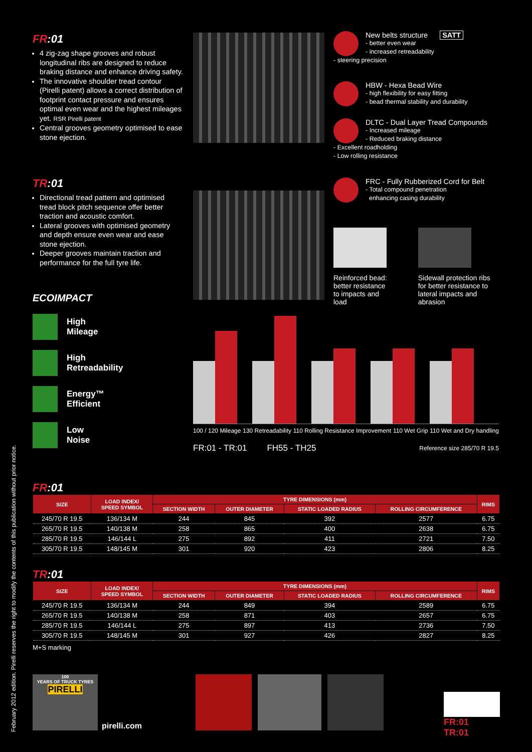FR:01
4 zig-zag shape grooves and robust longitudinal ribs are designed to reduce braking distance and enhance driving safety.
The innovative shoulder tread contour (Pirelli patent) allows a correct distribution of footprint contact pressure and ensures optimal even wear and the highest mileages yet. RSR Pirelli patent
Central grooves geometry optimised to ease stone ejection.
TR:01
Directional tread pattern and optimised tread block pitch sequence offer better traction and acoustic comfort.
Lateral grooves with optimised geometry and depth ensure even wear and ease stone ejection.
Deeper grooves maintain traction and performance for the full tyre life.
ECOIMPACT
High
Mileage
High
Retreadability
Energy™
Efficient
Low
Noise
New belts structure SATT
- better even wear
- increased retreadability
- steering precision
HBW - Hexa Bead Wire
- high flexibility for easy fitting
- bead thermal stability and durability
DLTC - Dual Layer Tread Compounds
- Increased mileage
- Reduced braking distance
- Excellent roadholding
- Low rolling resistance
FRC - Fully Rubberized Cord for Belt
- Total compound penetration
enhancing casing durability
Reinforced bead:
better resistance
to impacts and load
Sidewall protection ribs
for better resistance to
lateral impacts and abrasion
100 / 120 Mileage 130 Retreadability 110 Rolling Resistance Improvement 110 Wet Grip 110 Wet and Dry handling
FR:01 - TR:01 FH55 - TH25 Reference size 285/70 R 19.5
FR:01
| SIZE | LOAD INDEX/ SPEED SYMBOL | TYRE DIMENSIONS (mm) | | | | RIMS |
| --- | --- | --- | --- | --- | --- | --- |
| | | SECTION WIDTH | OUTER DIAMETER | STATIC LOADED RADIUS | ROLLING CIRCUMFERENCE | |
| 245/70 R 19.5 | 136/134 M | 244 | 845 | 392 | 2577 | 6.75 |
| 265/70 R 19.5 | 140/138 M | 258 | 865 | 400 | 2638 | 6.75 |
| 285/70 R 19.5 | 146/144 L | 275 | 892 | 411 | 2721 | 7.50 |
| 305/70 R 19.5 | 148/145 M | 301 | 920 | 423 | 2806 | 8.25 |
TR:01
| SIZE | LOAD INDEX/ SPEED SYMBOL | TYRE DIMENSIONS (mm) | | | | RIMS |
| --- | --- | --- | --- | --- | --- | --- |
| | | SECTION WIDTH | OUTER DIAMETER | STATIC LOADED RADIUS | ROLLING CIRCUMFERENCE | |
| 245/70 R 19.5 | 136/134 M | 244 | 849 | 394 | 2589 | 6.75 |
| 265/70 R 19.5 | 140/138 M | 258 | 871 | 403 | 2657 | 6.75 |
| 285/70 R 19.5 | 146/144 L | 275 | 897 | 413 | 2736 | 7.50 |
| 305/70 R 19.5 | 148/145 M | 301 | 927 | 426 | 2827 | 8.25 |
M+S marking
100
YEARS OF TRUCK TYRES
PIRELLI
pirelli.com
FR:01 TR:01
February 2012 edition. Pirelli reserves the right to modify the contents of this publication without prior notice.